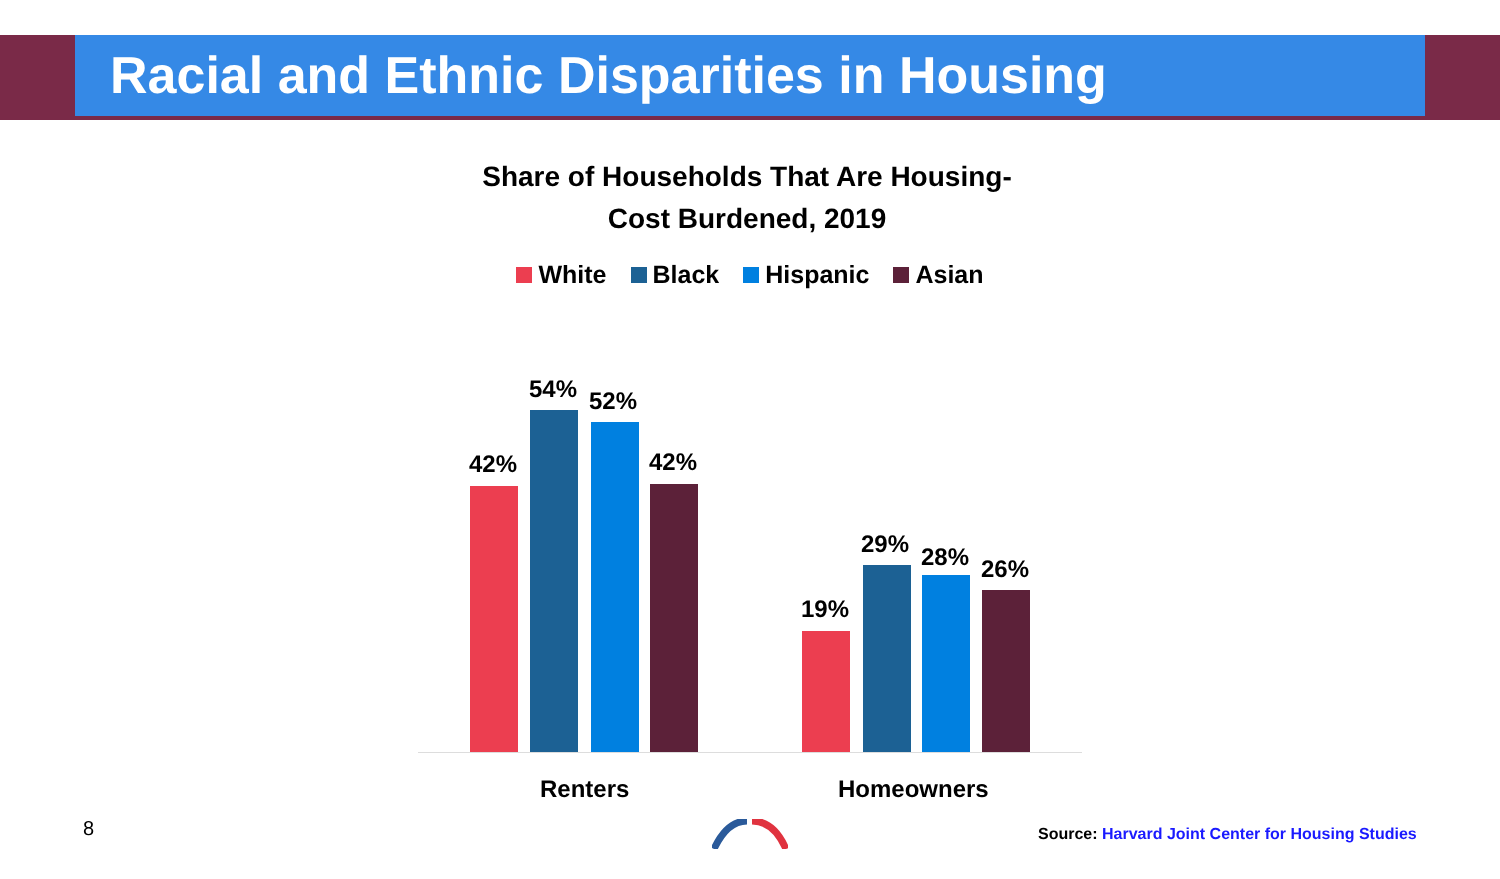Racial and Ethnic Disparities in Housing
Share of Households That Are Housing-
Cost Burdened, 2019
White Black Hispanic Asian
42%
54% 52%
42%
19%
29% 28% 26%
Renters Homeowners
8
Source: Harvard Joint Center for Housing Studies